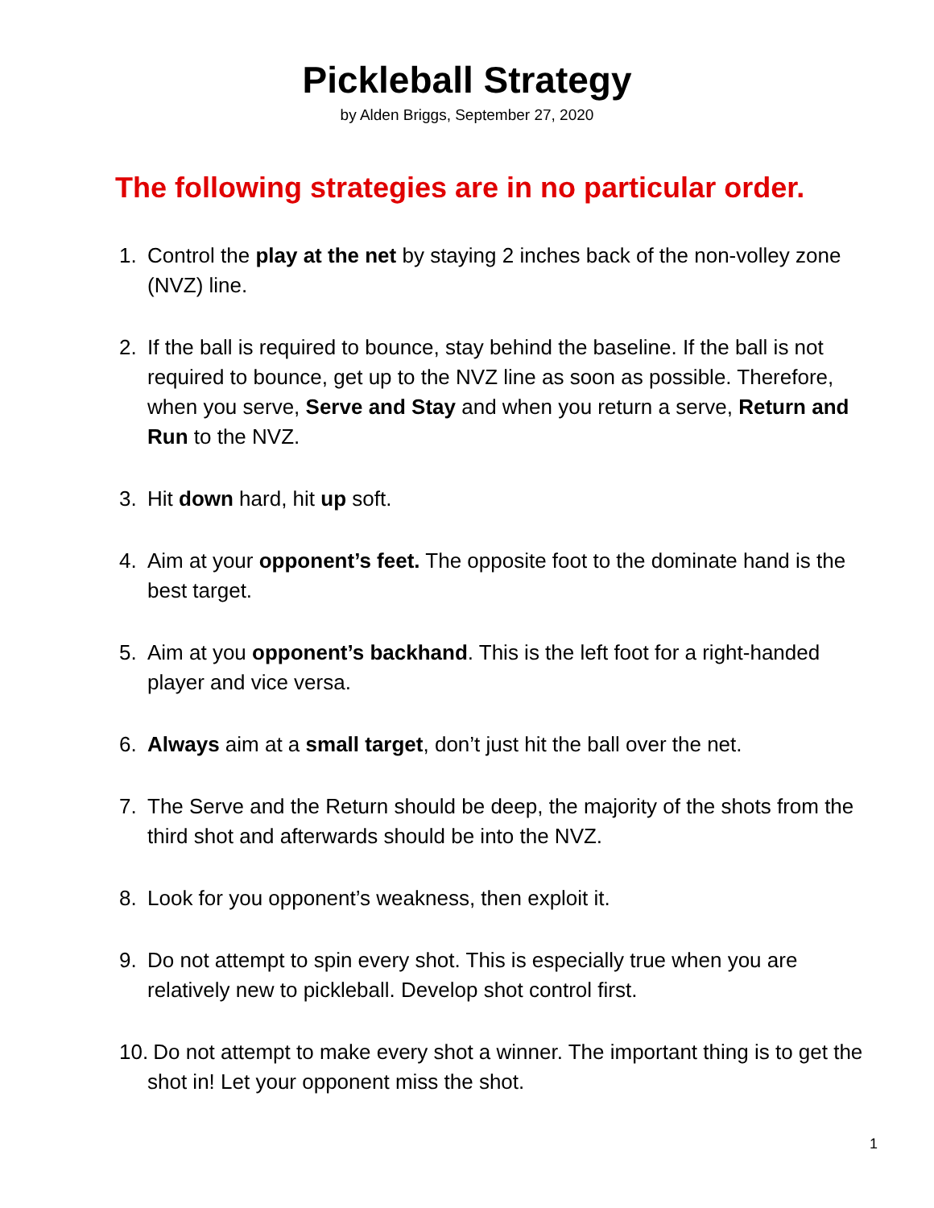Pickleball Strategy
by Alden Briggs, September 27, 2020
The following strategies are in no particular order.
1. Control the play at the net by staying 2 inches back of the non-volley zone (NVZ) line.
2. If the ball is required to bounce, stay behind the baseline. If the ball is not required to bounce, get up to the NVZ line as soon as possible. Therefore, when you serve, Serve and Stay and when you return a serve, Return and Run to the NVZ.
3. Hit down hard, hit up soft.
4. Aim at your opponent’s feet. The opposite foot to the dominate hand is the best target.
5. Aim at you opponent’s backhand. This is the left foot for a right-handed player and vice versa.
6. Always aim at a small target, don’t just hit the ball over the net.
7. The Serve and the Return should be deep, the majority of the shots from the third shot and afterwards should be into the NVZ.
8. Look for you opponent’s weakness, then exploit it.
9. Do not attempt to spin every shot. This is especially true when you are relatively new to pickleball. Develop shot control first.
10. Do not attempt to make every shot a winner. The important thing is to get the shot in! Let your opponent miss the shot.
1